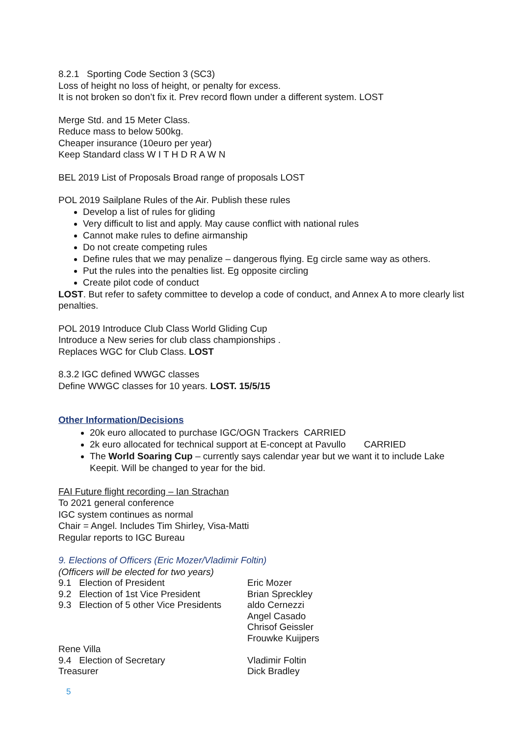8.2.1 Sporting Code Section 3 (SC3)
Loss of height no loss of height, or penalty for excess.
It is not broken so don’t fix it. Prev record flown under a different system. LOST
Merge Std. and 15 Meter Class.
Reduce mass to below 500kg.
Cheaper insurance (10euro per year)
Keep Standard class W I T H D R A W N
BEL 2019 List of Proposals Broad range of proposals LOST
POL 2019 Sailplane Rules of the Air. Publish these rules
Develop a list of rules for gliding
Very difficult to list and apply. May cause conflict with national rules
Cannot make rules to define airmanship
Do not create competing rules
Define rules that we may penalize – dangerous flying. Eg circle same way as others.
Put the rules into the penalties list. Eg opposite circling
Create pilot code of conduct
LOST. But refer to safety committee to develop a code of conduct, and Annex A to more clearly list penalties.
POL 2019 Introduce Club Class World Gliding Cup
Introduce a New series for club class championships .
Replaces WGC for Club Class. LOST
8.3.2 IGC defined WWGC classes
Define WWGC classes for 10 years. LOST. 15/5/15
Other Information/Decisions
20k euro allocated to purchase IGC/OGN Trackers CARRIED
2k euro allocated for technical support at E-concept at Pavullo CARRIED
The World Soaring Cup – currently says calendar year but we want it to include Lake Keepit. Will be changed to year for the bid.
FAI Future flight recording – Ian Strachan
To 2021 general conference
IGC system continues as normal
Chair = Angel. Includes Tim Shirley, Visa-Matti
Regular reports to IGC Bureau
9. Elections of Officers (Eric Mozer/Vladimir Foltin)
(Officers will be elected for two years)
9.1 Election of President Eric Mozer
9.2 Election of 1st Vice President
Brian Spreckley
9.3 Election of 5 other Vice Presidents
aldo Cernezzi
Angel Casado
Chrisof Geissler
Frouwke Kuijpers
Rene Villa
9.4 Election of Secretary Vladimir Foltin
Treasurer Dick Bradley
5